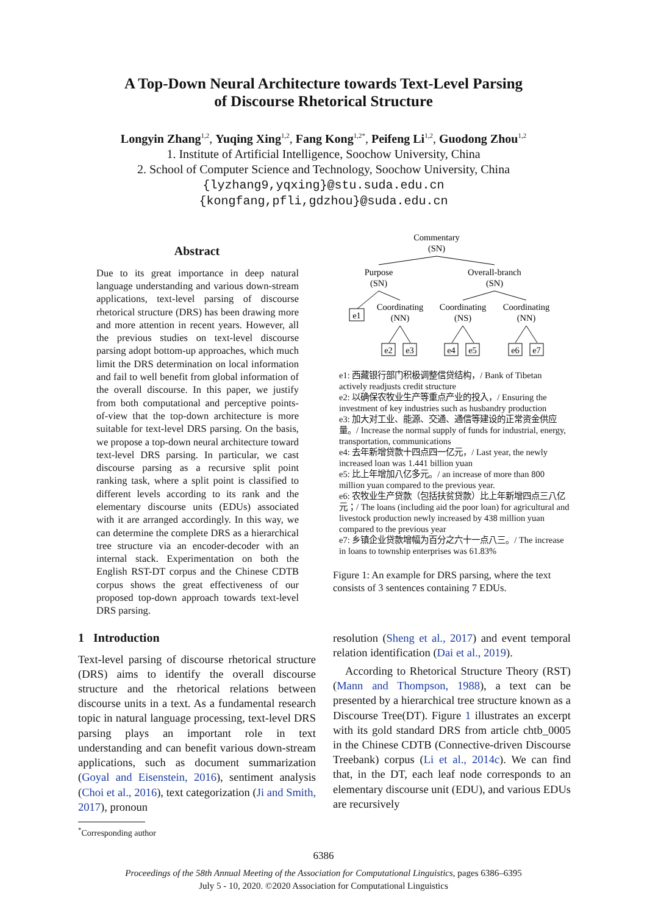A Top-Down Neural Architecture towards Text-Level Parsing
of Discourse Rhetorical Structure
Longyin Zhang<sup>1,2</sup>, Yuqing Xing<sup>1,2</sup>, Fang Kong<sup>1,2</sup><sup>*</sup>, Peifeng Li<sup>1,2</sup>, Guodong Zhou<sup>1,2</sup>
1. Institute of Artificial Intelligence, Soochow University, China
2. School of Computer Science and Technology, Soochow University, China
{lyzhang9,yqxing}@stu.suda.edu.cn
{kongfang,pfli,gdzhou}@suda.edu.cn
Abstract
Due to its great importance in deep natural language understanding and various down-stream applications, text-level parsing of discourse rhetorical structure (DRS) has been drawing more and more attention in recent years. However, all the previous studies on text-level discourse parsing adopt bottom-up approaches, which much limit the DRS determination on local information and fail to well benefit from global information of the overall discourse. In this paper, we justify from both computational and perceptive points-of-view that the top-down architecture is more suitable for text-level DRS parsing. On the basis, we propose a top-down neural architecture toward text-level DRS parsing. In particular, we cast discourse parsing as a recursive split point ranking task, where a split point is classified to different levels according to its rank and the elementary discourse units (EDUs) associated with it are arranged accordingly. In this way, we can determine the complete DRS as a hierarchical tree structure via an encoder-decoder with an internal stack. Experimentation on both the English RST-DT corpus and the Chinese CDTB corpus shows the great effectiveness of our proposed top-down approach towards text-level DRS parsing.
1 Introduction
Text-level parsing of discourse rhetorical structure (DRS) aims to identify the overall discourse structure and the rhetorical relations between discourse units in a text. As a fundamental research topic in natural language processing, text-level DRS parsing plays an important role in text understanding and can benefit various down-stream applications, such as document summarization (Goyal and Eisenstein, 2016), sentiment analysis (Choi et al., 2016), text categorization (Ji and Smith, 2017), pronoun
<sup>*</sup> Corresponding author
Commentary
(SN)
Purpose
(SN)
Overall-branch
(SN)
e1
Coordinating
(NN)
Coordinating
(NS)
Coordinating
(NN)
e2
e3
e4
e5
e6
e7
e1: 西藏银行部门积极调整信贷结构，/ Bank of Tibetan actively readjusts credit structure
e2: 以确保农牧业生产等重点产业的投入，/ Ensuring the investment of key industries such as husbandry production
e3: 加大对工业、能源、交通、通信等建设的正常资金供应量。/ Increase the normal supply of funds for industrial, energy, transportation, communications
e4: 去年新增贷款十四点四一亿元，/ Last year, the newly increased loan was 1.441 billion yuan
e5: 比上年增加八亿多元。/ an increase of more than 800 million yuan compared to the previous year.
e6: 农牧业生产贷款（包括扶贫贷款）比上年新增四点三八亿元；/ The loans (including aid the poor loan) for agricultural and livestock production newly increased by 438 million yuan compared to the previous year
e7: 乡镇企业贷款增幅为百分之六十一点八三。/ The increase in loans to township enterprises was 61.83%
Figure 1: An example for DRS parsing, where the text consists of 3 sentences containing 7 EDUs.
resolution (Sheng et al., 2017) and event temporal relation identification (Dai et al., 2019).
According to Rhetorical Structure Theory (RST) (Mann and Thompson, 1988), a text can be presented by a hierarchical tree structure known as a Discourse Tree(DT). Figure 1 illustrates an excerpt with its gold standard DRS from article chtb_0005 in the Chinese CDTB (Connective-driven Discourse Treebank) corpus (Li et al., 2014c). We can find that, in the DT, each leaf node corresponds to an elementary discourse unit (EDU), and various EDUs are recursively
6386
Proceedings of the 58th Annual Meeting of the Association for Computational Linguistics, pages 6386–6395
July 5 - 10, 2020. ©2020 Association for Computational Linguistics